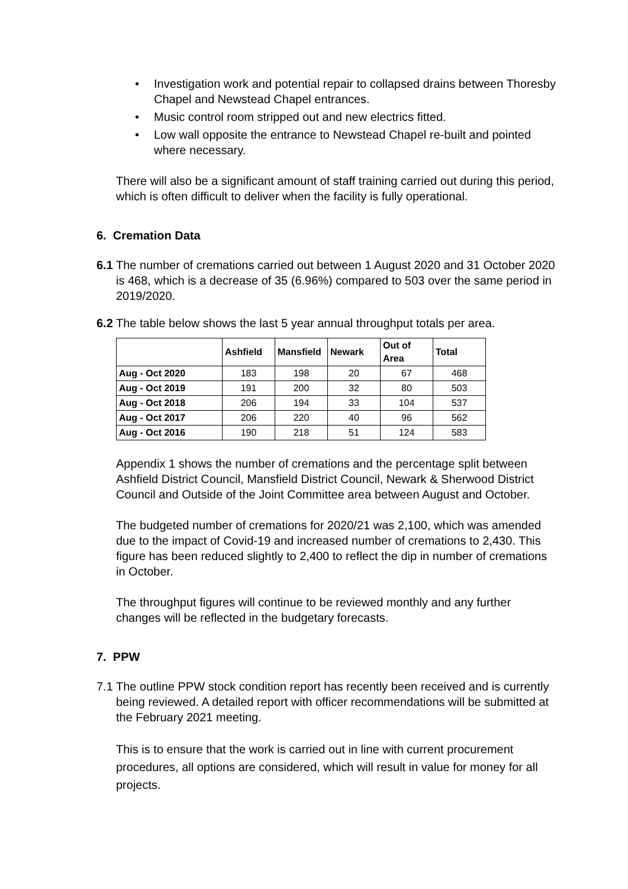• Investigation work and potential repair to collapsed drains between Thoresby Chapel and Newstead Chapel entrances.
• Music control room stripped out and new electrics fitted.
• Low wall opposite the entrance to Newstead Chapel re-built and pointed where necessary.
There will also be a significant amount of staff training carried out during this period, which is often difficult to deliver when the facility is fully operational.
6. Cremation Data
6.1
The number of cremations carried out between 1 August 2020 and 31 October 2020 is 468, which is a decrease of 35 (6.96%) compared to 503 over the same period in 2019/2020.
6.2
The table below shows the last 5 year annual throughput totals per area.
| | Ashfield | Mansfield | Newark | Out of Area | Total |
| Aug - Oct 2020 | 183 | 198 | 20 | 67 | 468 |
| Aug - Oct 2019 | 191 | 200 | 32 | 80 | 503 |
| Aug - Oct 2018 | 206 | 194 | 33 | 104 | 537 |
| Aug - Oct 2017 | 206 | 220 | 40 | 96 | 562 |
| Aug - Oct 2016 | 190 | 218 | 51 | 124 | 583 |
Appendix 1 shows the number of cremations and the percentage split between Ashfield District Council, Mansfield District Council, Newark & Sherwood District Council and Outside of the Joint Committee area between August and October.
The budgeted number of cremations for 2020/21 was 2,100, which was amended due to the impact of Covid-19 and increased number of cremations to 2,430. This figure has been reduced slightly to 2,400 to reflect the dip in number of cremations in October.
The throughput figures will continue to be reviewed monthly and any further changes will be reflected in the budgetary forecasts.
7. PPW
7.1
The outline PPW stock condition report has recently been received and is currently being reviewed. A detailed report with officer recommendations will be submitted at the February 2021 meeting.
This is to ensure that the work is carried out in line with current procurement procedures, all options are considered, which will result in value for money for all projects.